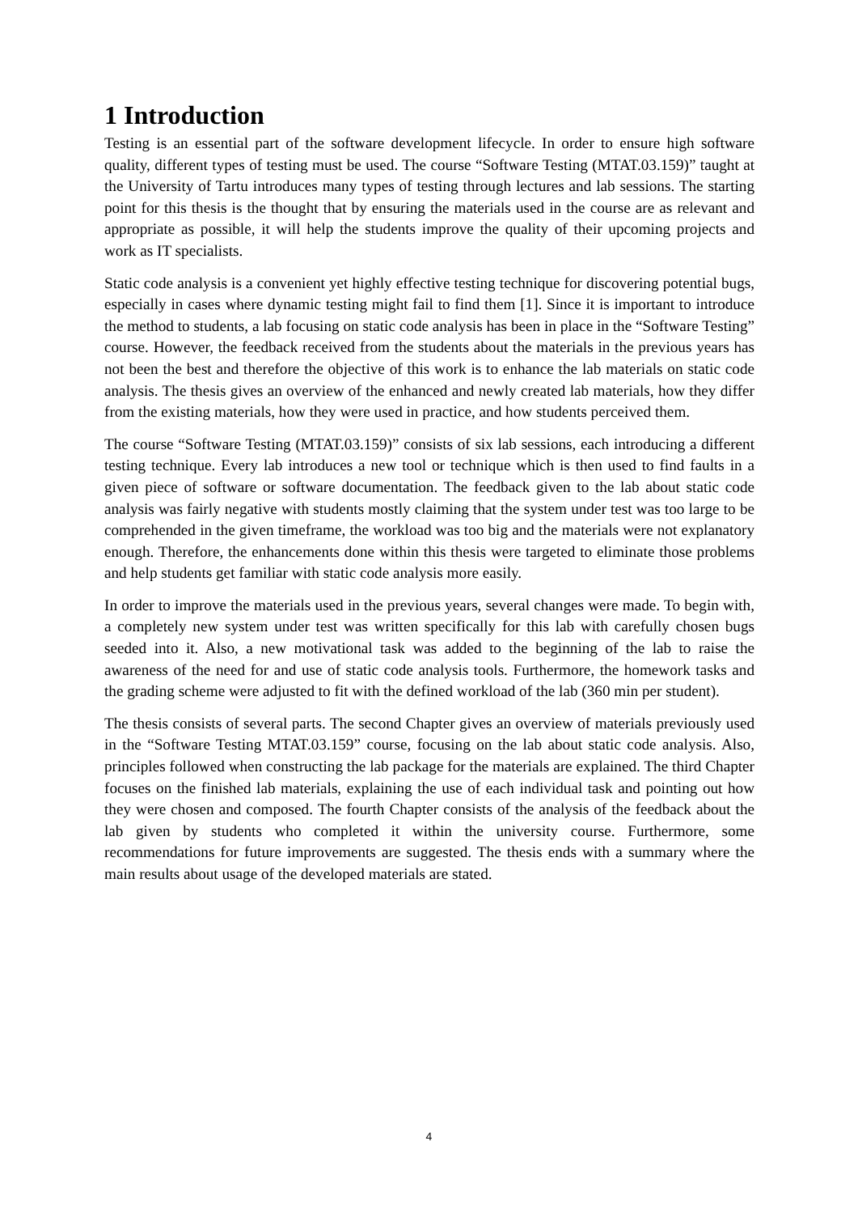1 Introduction
Testing is an essential part of the software development lifecycle. In order to ensure high software quality, different types of testing must be used. The course “Software Testing (MTAT.03.159)” taught at the University of Tartu introduces many types of testing through lectures and lab sessions. The starting point for this thesis is the thought that by ensuring the materials used in the course are as relevant and appropriate as possible, it will help the students improve the quality of their upcoming projects and work as IT specialists.
Static code analysis is a convenient yet highly effective testing technique for discovering potential bugs, especially in cases where dynamic testing might fail to find them [1]. Since it is important to introduce the method to students, a lab focusing on static code analysis has been in place in the “Software Testing” course. However, the feedback received from the students about the materials in the previous years has not been the best and therefore the objective of this work is to enhance the lab materials on static code analysis. The thesis gives an overview of the enhanced and newly created lab materials, how they differ from the existing materials, how they were used in practice, and how students perceived them.
The course “Software Testing (MTAT.03.159)” consists of six lab sessions, each introducing a different testing technique. Every lab introduces a new tool or technique which is then used to find faults in a given piece of software or software documentation. The feedback given to the lab about static code analysis was fairly negative with students mostly claiming that the system under test was too large to be comprehended in the given timeframe, the workload was too big and the materials were not explanatory enough. Therefore, the enhancements done within this thesis were targeted to eliminate those problems and help students get familiar with static code analysis more easily.
In order to improve the materials used in the previous years, several changes were made. To begin with, a completely new system under test was written specifically for this lab with carefully chosen bugs seeded into it. Also, a new motivational task was added to the beginning of the lab to raise the awareness of the need for and use of static code analysis tools. Furthermore, the homework tasks and the grading scheme were adjusted to fit with the defined workload of the lab (360 min per student).
The thesis consists of several parts. The second Chapter gives an overview of materials previously used in the “Software Testing MTAT.03.159” course, focusing on the lab about static code analysis. Also, principles followed when constructing the lab package for the materials are explained. The third Chapter focuses on the finished lab materials, explaining the use of each individual task and pointing out how they were chosen and composed. The fourth Chapter consists of the analysis of the feedback about the lab given by students who completed it within the university course. Furthermore, some recommendations for future improvements are suggested. The thesis ends with a summary where the main results about usage of the developed materials are stated.
4